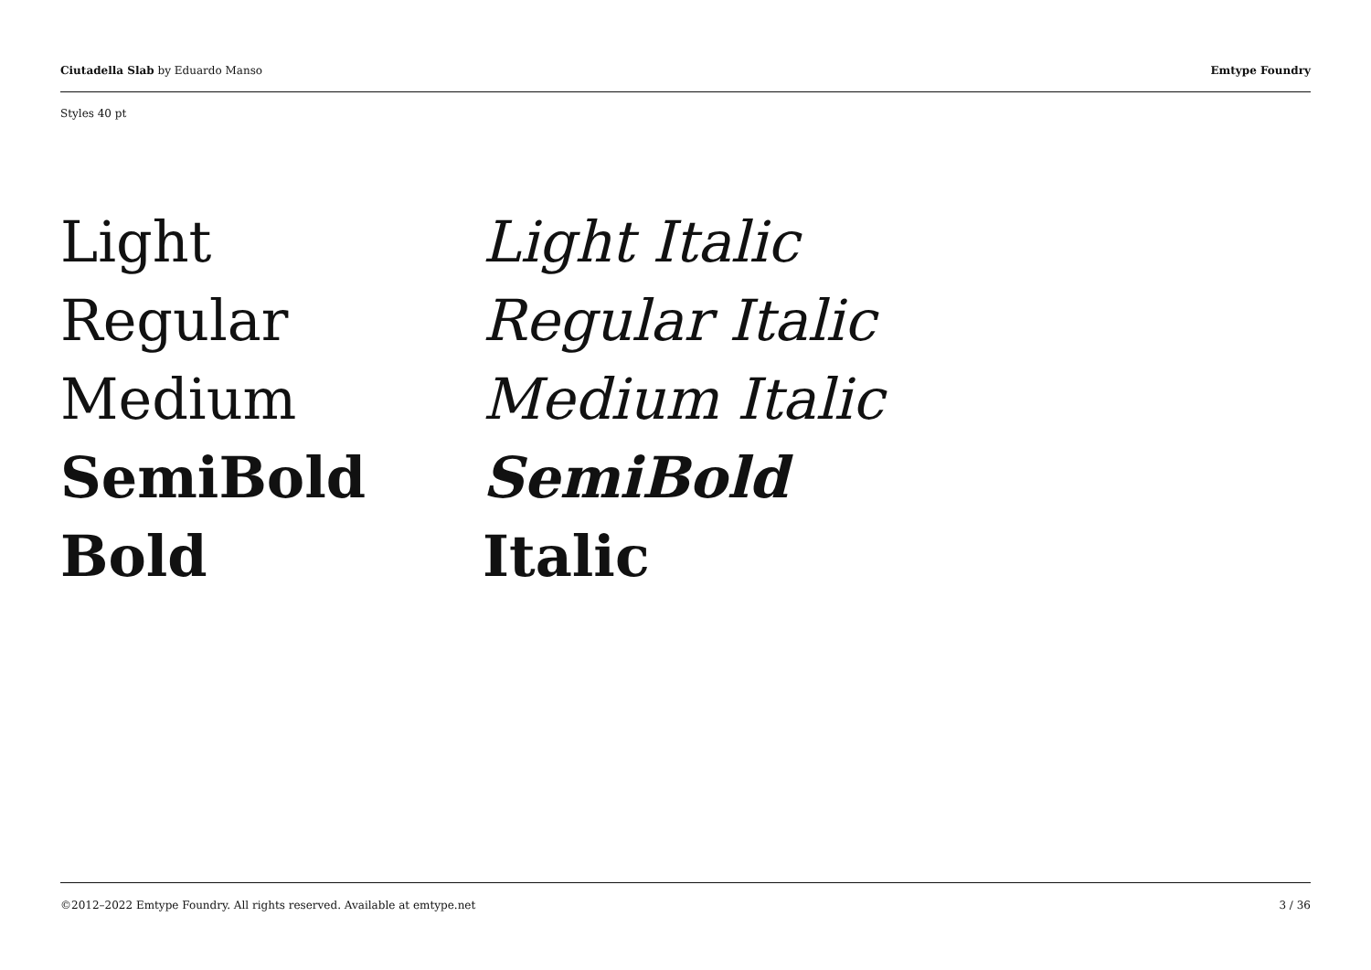Ciutadella Slab by Eduardo Manso Emtype Foundry
Styles 40 pt
Light
Light Italic
Regular
Regular Italic
Medium
Medium Italic
SemiBold
SemiBold
Bold
Italic
©2012–2022 Emtype Foundry. All rights reserved. Available at emtype.net 3 / 36